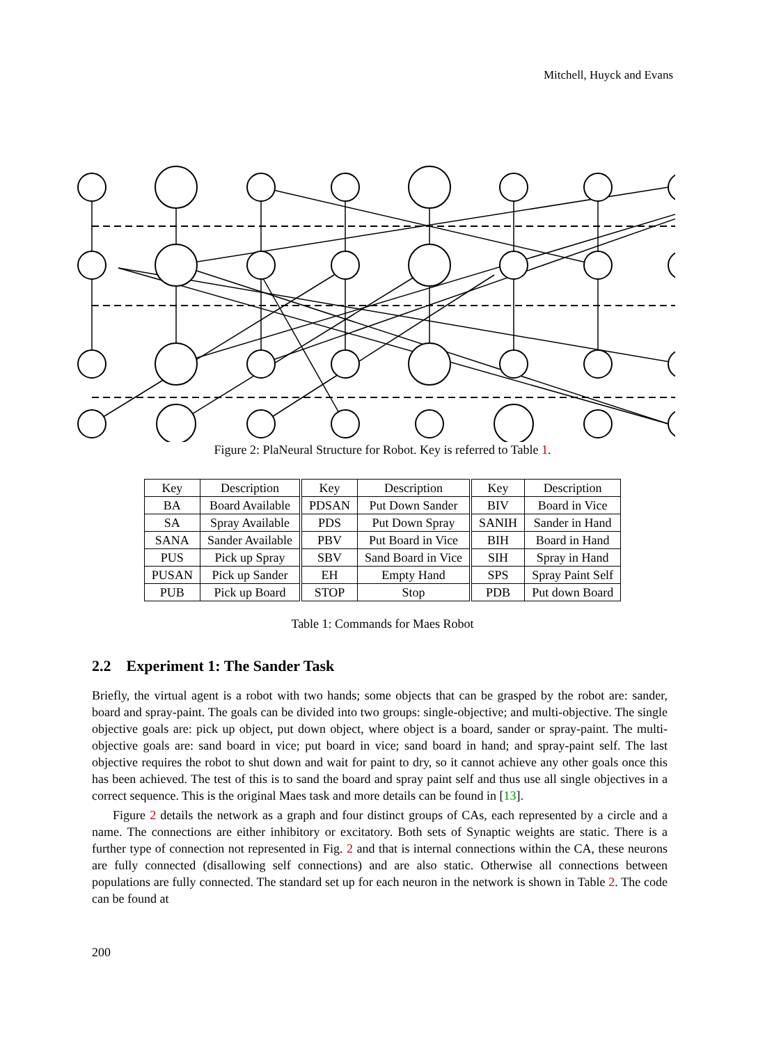Mitchell, Huyck and Evans
Figure 2: PlaNeural Structure for Robot. Key is referred to Table 1.
| Key | Description | Key | Description | Key | Description |
| --- | --- | --- | --- | --- | --- |
| BA | Board Available | PDSAN | Put Down Sander | BIV | Board in Vice |
| SA | Spray Available | PDS | Put Down Spray | SANIH | Sander in Hand |
| SANA | Sander Available | PBV | Put Board in Vice | BIH | Board in Hand |
| PUS | Pick up Spray | SBV | Sand Board in Vice | SIH | Spray in Hand |
| PUSAN | Pick up Sander | EH | Empty Hand | SPS | Spray Paint Self |
| PUB | Pick up Board | STOP | Stop | PDB | Put down Board |
Table 1: Commands for Maes Robot
2.2 Experiment 1: The Sander Task
Briefly, the virtual agent is a robot with two hands; some objects that can be grasped by the robot are: sander, board and spray-paint. The goals can be divided into two groups: single-objective; and multi-objective. The single objective goals are: pick up object, put down object, where object is a board, sander or spray-paint. The multi-objective goals are: sand board in vice; put board in vice; sand board in hand; and spray-paint self. The last objective requires the robot to shut down and wait for paint to dry, so it cannot achieve any other goals once this has been achieved. The test of this is to sand the board and spray paint self and thus use all single objectives in a correct sequence. This is the original Maes task and more details can be found in [13].
Figure 2 details the network as a graph and four distinct groups of CAs, each represented by a circle and a name. The connections are either inhibitory or excitatory. Both sets of Synaptic weights are static. There is a further type of connection not represented in Fig. 2 and that is internal connections within the CA, these neurons are fully connected (disallowing self connections) and are also static. Otherwise all connections between populations are fully connected. The standard set up for each neuron in the network is shown in Table 2. The code can be found at
200